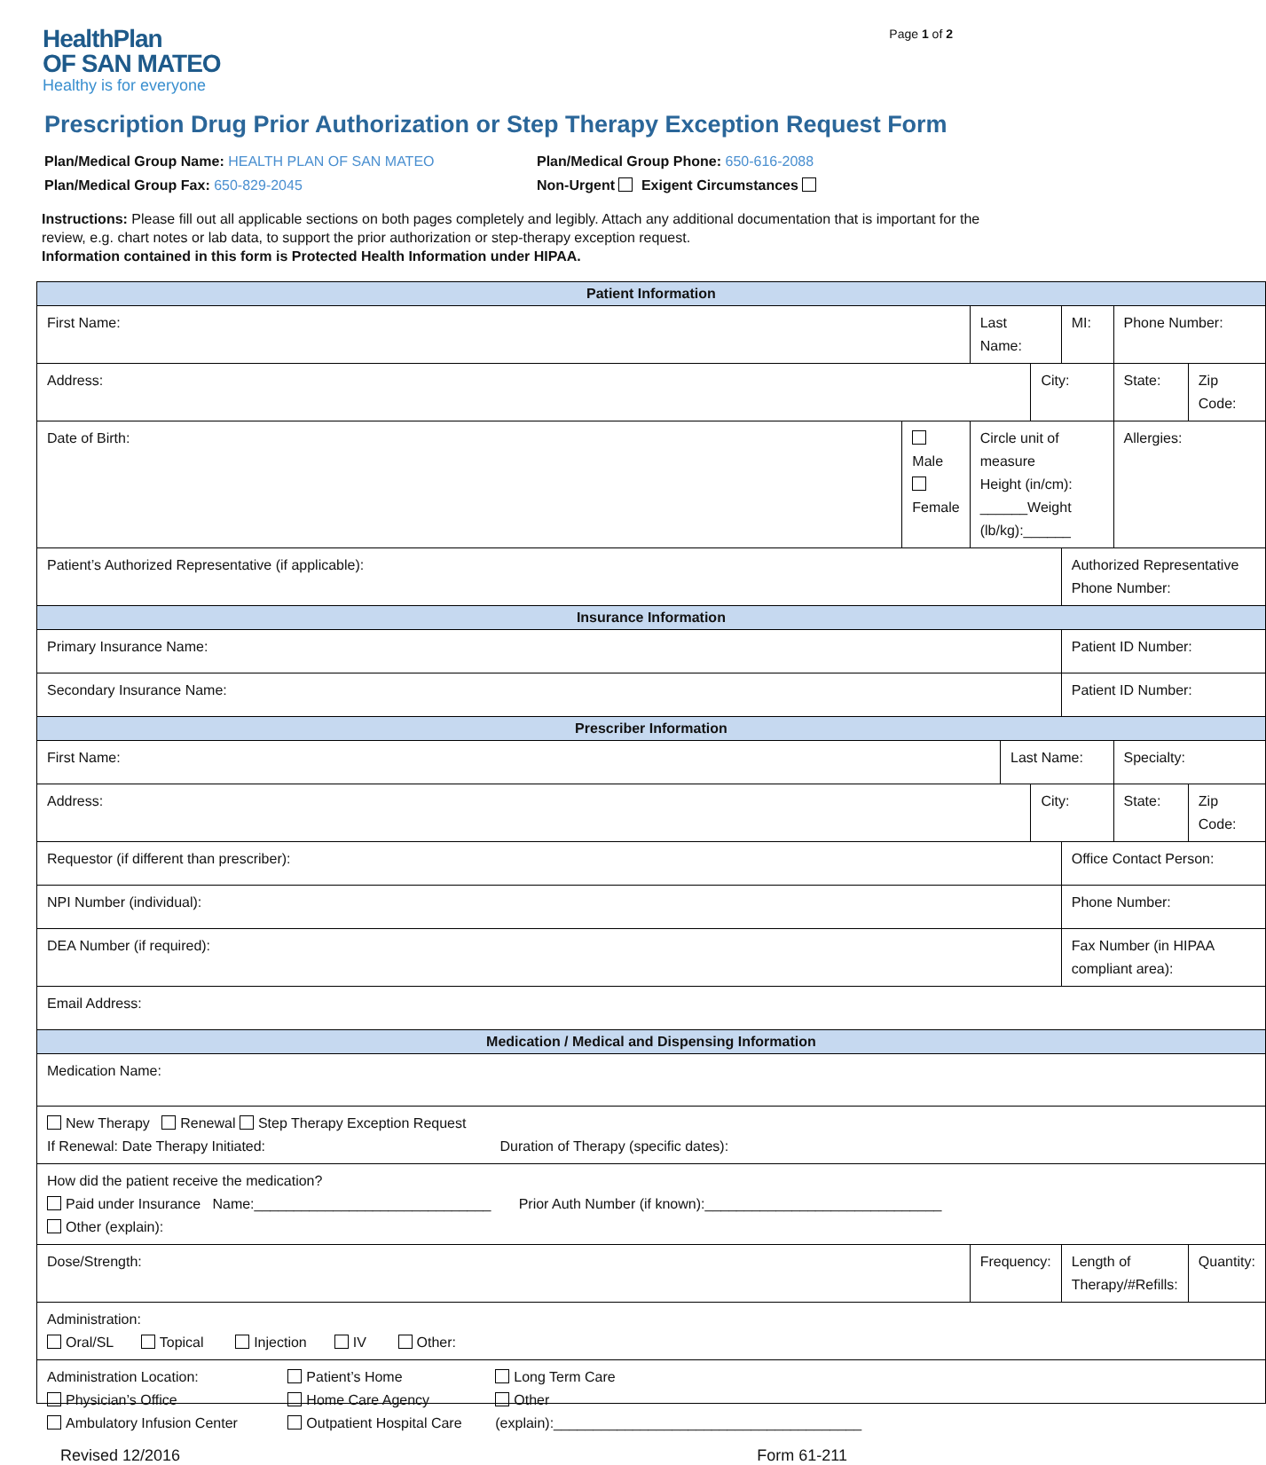HealthPlan
OF SAN MATEO
Healthy is for everyone
Page 1 of 2
Prescription Drug Prior Authorization or Step Therapy Exception Request Form
Plan/Medical Group Name: HEALTH PLAN OF SAN MATEO Plan/Medical Group Phone: 650-616-2088
Plan/Medical Group Fax: 650-829-2045 Non-Urgent Exigent Circumstances
Instructions: Please fill out all applicable sections on both pages completely and legibly. Attach any additional documentation that is important for the review, e.g. chart notes or lab data, to support the prior authorization or step-therapy exception request.
Information contained in this form is Protected Health Information under HIPAA.
| Patient Information | | | | | | | | | |
| --- | --- | --- | --- | --- | --- | --- | --- | --- | --- |
| First Name: | | Last Name: | | | | MI: | Phone Number: | | |
| Address: | | | | City: | | | | State: | Zip Code: |
| Date of Birth: | Male Female | Circle unit of measure Height (in/cm): ______Weight (lb/kg):______ | | | | | Allergies: | | |
| Patient’s Authorized Representative (if applicable): | | | | | Authorized Representative Phone Number: | | | | |
| Insurance Information | | | | | | | | | |
| Primary Insurance Name: | | | | | Patient ID Number: | | | | |
| Secondary Insurance Name: | | | | | Patient ID Number: | | | | |
| Prescriber Information | | | | | | | | | |
| First Name: | | | Last Name: | | | | | Specialty: | |
| Address: | | | | City: | | | | State: | Zip Code: |
| Requestor (if different than prescriber): | | | | | Office Contact Person: | | | | |
| NPI Number (individual): | | | | | Phone Number: | | | | |
| DEA Number (if required): | | | | | Fax Number (in HIPAA compliant area): | | | | |
| Email Address: | | | | | | | | | |
| Medication / Medical and Dispensing Information | | | | | | | | | |
| Medication Name: | | | | | | | | | |
| New Therapy Renewal Step Therapy Exception Request If Renewal: Date Therapy Initiated: Duration of Therapy (specific dates): | | | | | | | | | |
| How did the patient receive the medication? Paid under Insurance Name:______________________________ Prior Auth Number (if known):______________________________ Other (explain): | | | | | | | | | |
| Dose/Strength: | | Frequency: | | | Length of Therapy/#Refills: | | | | Quantity: |
| Administration: Oral/SL Topical Injection IV Other: | | | | | | | | | |
| Administration Location: Physician’s Office Ambulatory Infusion Center Patient’s Home Home Care Agency Outpatient Hospital Care Long Term Care Other (explain):_______________________________________ | | | | | | | | | |
Revised 12/2016 Form 61-211